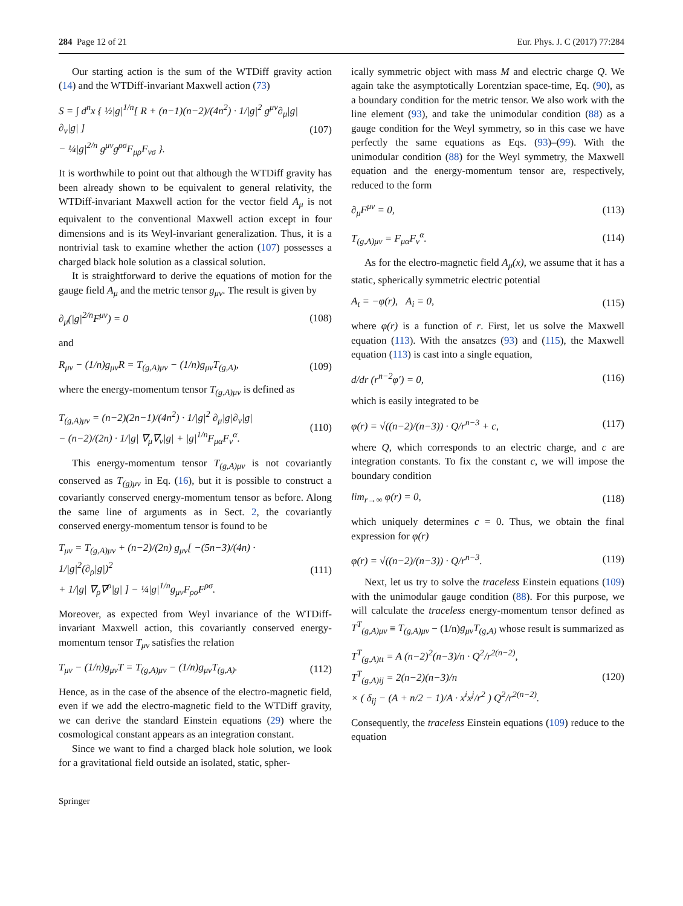284 Page 12 of 21 Eur. Phys. J. C (2017) 77:284
Our starting action is the sum of the WTDiff gravity action (14) and the WTDiff-invariant Maxwell action (73)
S = ∫ d<sup>n</sup>x { ½|g|<sup>1/n</sup>[ R + (n−1)(n−2)/(4n<sup>2</sup>) · 1/|g|<sup>2</sup> g<sup>μν</sup>∂<sub>μ</sub>|g|∂<sub>ν</sub>|g| ]
− ¼|g|<sup>2/n</sup> g<sup>μν</sup>g<sup>ρσ</sup>F<sub>μρ</sub>F<sub>νσ</sub> }. (107)
It is worthwhile to point out that although the WTDiff gravity has been already shown to be equivalent to general relativity, the WTDiff-invariant Maxwell action for the vector field A<sub>μ</sub> is not equivalent to the conventional Maxwell action except in four dimensions and is its Weyl-invariant generalization. Thus, it is a nontrivial task to examine whether the action (107) possesses a charged black hole solution as a classical solution.
It is straightforward to derive the equations of motion for the gauge field A<sub>μ</sub> and the metric tensor g<sub>μν</sub>. The result is given by
∂<sub>μ</sub>(|g|<sup>2/n</sup>F<sup>μν</sup>) = 0 (108)
and
R<sub>μν</sub> − (1/n)g<sub>μν</sub>R = T<sub>(g,A)μν</sub> − (1/n)g<sub>μν</sub>T<sub>(g,A)</sub>, (109)
where the energy-momentum tensor T<sub>(g,A)μν</sub> is defined as
T<sub>(g,A)μν</sub> = (n−2)(2n−1)/(4n<sup>2</sup>) · 1/|g|<sup>2</sup> ∂<sub>μ</sub>|g|∂<sub>ν</sub>|g|
− (n−2)/(2n) · 1/|g| ∇<sub>μ</sub>∇<sub>ν</sub>|g| + |g|<sup>1/n</sup>F<sub>μα</sub>F<sub>ν</sub><sup>α</sup>. (110)
This energy-momentum tensor T<sub>(g,A)μν</sub> is not covariantly conserved as T<sub>(g)μν</sub> in Eq. (16), but it is possible to construct a covariantly conserved energy-momentum tensor as before. Along the same line of arguments as in Sect. 2, the covariantly conserved energy-momentum tensor is found to be
T<sub>μν</sub> = T<sub>(g,A)μν</sub> + (n−2)/(2n) g<sub>μν</sub>[ −(5n−3)/(4n) · 1/|g|<sup>2</sup>(∂<sub>ρ</sub>|g|)<sup>2</sup>
+ 1/|g| ∇<sub>ρ</sub>∇<sup>ρ</sup>|g| ] − ¼|g|<sup>1/n</sup>g<sub>μν</sub>F<sub>ρσ</sub>F<sup>ρσ</sup>. (111)
Moreover, as expected from Weyl invariance of the WTDiff-invariant Maxwell action, this covariantly conserved energy-momentum tensor T<sub>μν</sub> satisfies the relation
T<sub>μν</sub> − (1/n)g<sub>μν</sub>T = T<sub>(g,A)μν</sub> − (1/n)g<sub>μν</sub>T<sub>(g,A)</sub>. (112)
Hence, as in the case of the absence of the electro-magnetic field, even if we add the electro-magnetic field to the WTDiff gravity, we can derive the standard Einstein equations (29) where the cosmological constant appears as an integration constant.
Since we want to find a charged black hole solution, we look for a gravitational field outside an isolated, static, spher-
ically symmetric object with mass M and electric charge Q. We again take the asymptotically Lorentzian space-time, Eq. (90), as a boundary condition for the metric tensor. We also work with the line element (93), and take the unimodular condition (88) as a gauge condition for the Weyl symmetry, so in this case we have perfectly the same equations as Eqs. (93)–(99). With the unimodular condition (88) for the Weyl symmetry, the Maxwell equation and the energy-momentum tensor are, respectively, reduced to the form
∂<sub>μ</sub>F<sup>μν</sup> = 0, (113)
T<sub>(g,A)μν</sub> = F<sub>μα</sub>F<sub>ν</sub><sup>α</sup>. (114)
As for the electro-magnetic field A<sub>μ</sub>(x), we assume that it has a static, spherically symmetric electric potential
A<sub>t</sub> = −φ(r), A<sub>i</sub> = 0, (115)
where φ(r) is a function of r. First, let us solve the Maxwell equation (113). With the ansatzes (93) and (115), the Maxwell equation (113) is cast into a single equation,
d/dr (r<sup>n−2</sup>φ′) = 0, (116)
which is easily integrated to be
φ(r) = √((n−2)/(n−3)) · Q/r<sup>n−3</sup> + c, (117)
where Q, which corresponds to an electric charge, and c are integration constants. To fix the constant c, we will impose the boundary condition
lim<sub>r→∞</sub> φ(r) = 0, (118)
which uniquely determines c = 0. Thus, we obtain the final expression for φ(r)
φ(r) = √((n−2)/(n−3)) · Q/r<sup>n−3</sup>. (119)
Next, let us try to solve the traceless Einstein equations (109) with the unimodular gauge condition (88). For this purpose, we will calculate the traceless energy-momentum tensor defined as T<sup>T</sup><sub>(g,A)μν</sub> ≡ T<sub>(g,A)μν</sub> − (1/n)g<sub>μν</sub>T<sub>(g,A)</sub> whose result is summarized as
T<sup>T</sup><sub>(g,A)tt</sub> = A (n−2)<sup>2</sup>(n−3)/n · Q<sup>2</sup>/r<sup>2(n−2)</sup>,
T<sup>T</sup><sub>(g,A)ij</sub> = 2(n−2)(n−3)/n
× ( δ<sub>ij</sub> − (A + n/2 − 1)/A · x<sup>i</sup>x<sup>j</sup>/r<sup>2</sup> ) Q<sup>2</sup>/r<sup>2(n−2)</sup>. (120)
Consequently, the traceless Einstein equations (109) reduce to the equation
Springer